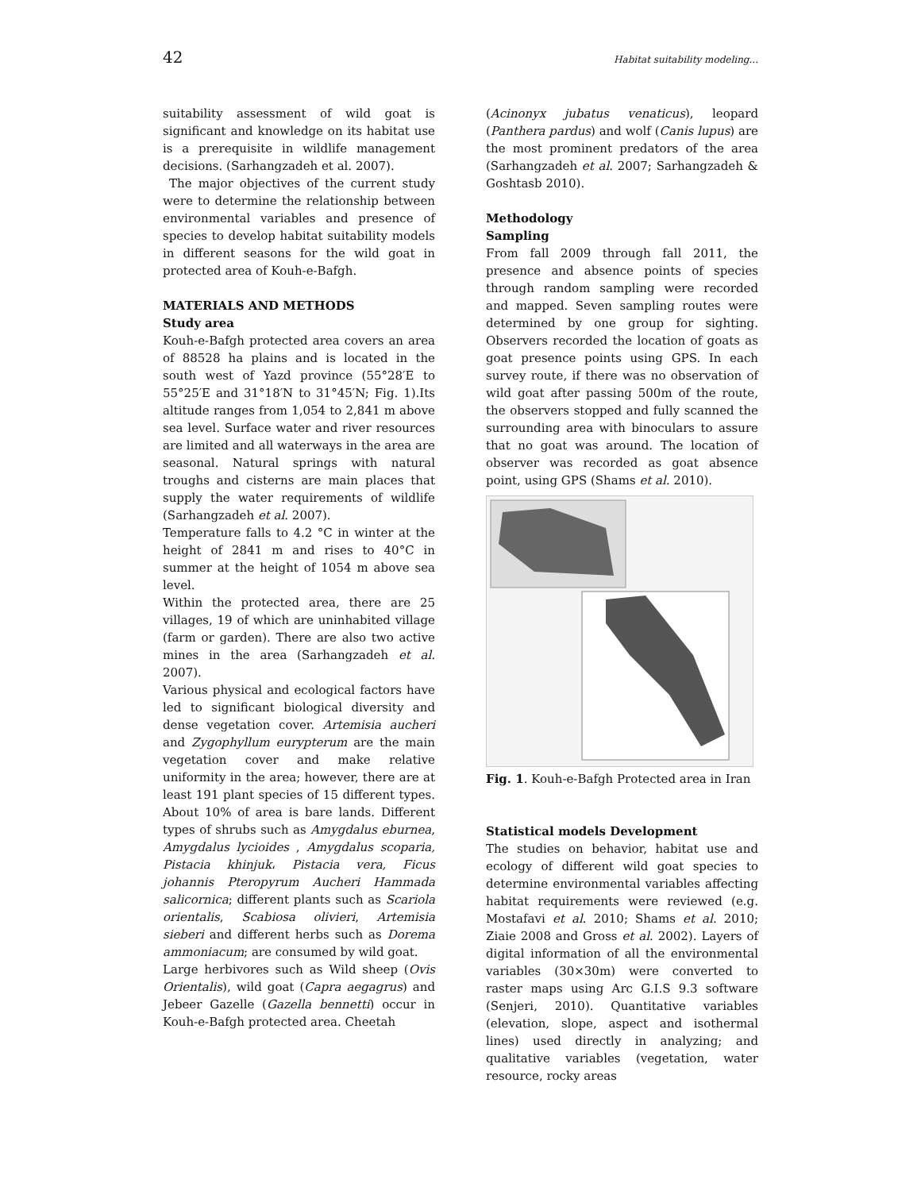42 Habitat suitability modeling...
suitability assessment of wild goat is significant and knowledge on its habitat use is a prerequisite in wildlife management decisions. (Sarhangzadeh et al. 2007).
The major objectives of the current study were to determine the relationship between environmental variables and presence of species to develop habitat suitability models in different seasons for the wild goat in protected area of Kouh-e-Bafgh.
MATERIALS AND METHODS
Study area
Kouh-e-Bafgh protected area covers an area of 88528 ha plains and is located in the south west of Yazd province (55°28′E to 55°25′E and 31°18′N to 31°45′N; Fig. 1).Its altitude ranges from 1,054 to 2,841 m above sea level. Surface water and river resources are limited and all waterways in the area are seasonal. Natural springs with natural troughs and cisterns are main places that supply the water requirements of wildlife (Sarhangzadeh et al. 2007).
Temperature falls to 4.2 °C in winter at the height of 2841 m and rises to 40°C in summer at the height of 1054 m above sea level.
Within the protected area, there are 25 villages, 19 of which are uninhabited village (farm or garden). There are also two active mines in the area (Sarhangzadeh et al. 2007).
Various physical and ecological factors have led to significant biological diversity and dense vegetation cover. Artemisia aucheri and Zygophyllum eurypterum are the main vegetation cover and make relative uniformity in the area; however, there are at least 191 plant species of 15 different types. About 10% of area is bare lands. Different types of shrubs such as Amygdalus eburnea, Amygdalus lycioides , Amygdalus scoparia, Pistacia khinjuk، Pistacia vera, Ficus johannis Pteropyrum Aucheri Hammada salicornica; different plants such as Scariola orientalis, Scabiosa olivieri, Artemisia sieberi and different herbs such as Dorema ammoniacum; are consumed by wild goat.
Large herbivores such as Wild sheep (Ovis Orientalis), wild goat (Capra aegagrus) and Jebeer Gazelle (Gazella bennetti) occur in Kouh-e-Bafgh protected area. Cheetah
(Acinonyx jubatus venaticus), leopard (Panthera pardus) and wolf (Canis lupus) are the most prominent predators of the area (Sarhangzadeh et al. 2007; Sarhangzadeh & Goshtasb 2010).
Methodology
Sampling
From fall 2009 through fall 2011, the presence and absence points of species through random sampling were recorded and mapped. Seven sampling routes were determined by one group for sighting. Observers recorded the location of goats as goat presence points using GPS. In each survey route, if there was no observation of wild goat after passing 500m of the route, the observers stopped and fully scanned the surrounding area with binoculars to assure that no goat was around. The location of observer was recorded as goat absence point, using GPS (Shams et al. 2010).
Fig. 1. Kouh-e-Bafgh Protected area in Iran
Statistical models Development
The studies on behavior, habitat use and ecology of different wild goat species to determine environmental variables affecting habitat requirements were reviewed (e.g. Mostafavi et al. 2010; Shams et al. 2010; Ziaie 2008 and Gross et al. 2002). Layers of digital information of all the environmental variables (30×30m) were converted to raster maps using Arc G.I.S 9.3 software (Senjeri, 2010). Quantitative variables (elevation, slope, aspect and isothermal lines) used directly in analyzing; and qualitative variables (vegetation, water resource, rocky areas